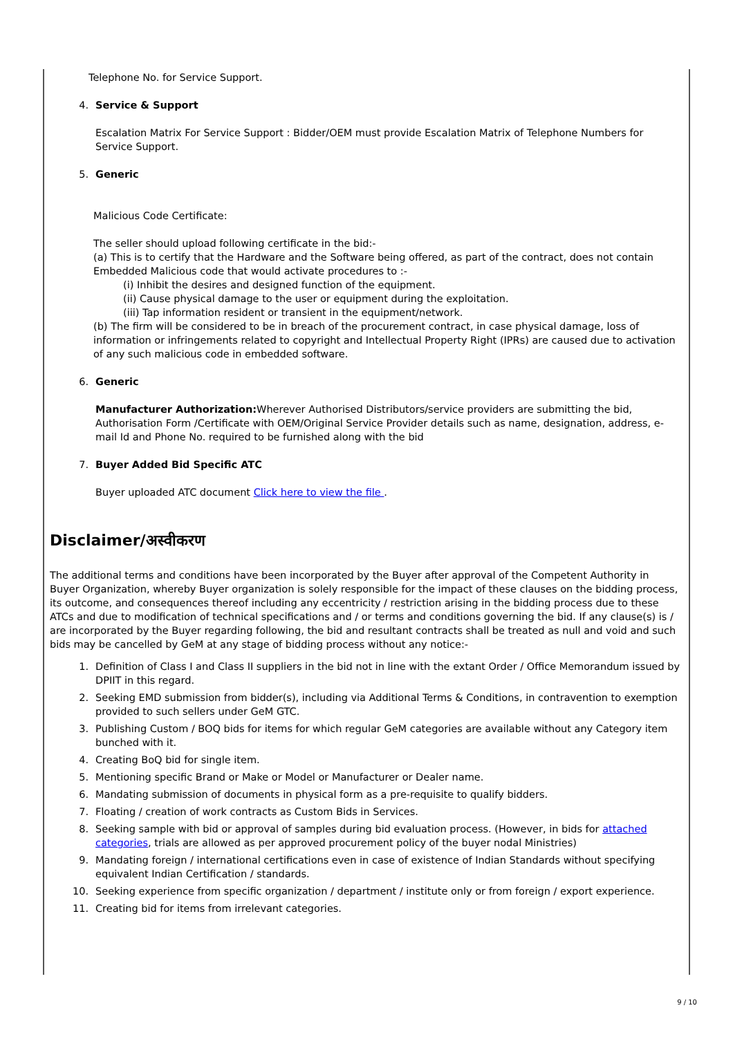Telephone No. for Service Support.
4. Service & Support
Escalation Matrix For Service Support : Bidder/OEM must provide Escalation Matrix of Telephone Numbers for Service Support.
5. Generic
Malicious Code Certificate:
The seller should upload following certificate in the bid:-
(a) This is to certify that the Hardware and the Software being offered, as part of the contract, does not contain Embedded Malicious code that would activate procedures to :-
(i) Inhibit the desires and designed function of the equipment.
(ii) Cause physical damage to the user or equipment during the exploitation.
(iii) Tap information resident or transient in the equipment/network.
(b) The firm will be considered to be in breach of the procurement contract, in case physical damage, loss of information or infringements related to copyright and Intellectual Property Right (IPRs) are caused due to activation of any such malicious code in embedded software.
6. Generic
Manufacturer Authorization: Wherever Authorised Distributors/service providers are submitting the bid, Authorisation Form /Certificate with OEM/Original Service Provider details such as name, designation, address, e-mail Id and Phone No. required to be furnished along with the bid
7. Buyer Added Bid Specific ATC
Buyer uploaded ATC document Click here to view the file .
Disclaimer/अस्वीकरण
The additional terms and conditions have been incorporated by the Buyer after approval of the Competent Authority in Buyer Organization, whereby Buyer organization is solely responsible for the impact of these clauses on the bidding process, its outcome, and consequences thereof including any eccentricity / restriction arising in the bidding process due to these ATCs and due to modification of technical specifications and / or terms and conditions governing the bid. If any clause(s) is / are incorporated by the Buyer regarding following, the bid and resultant contracts shall be treated as null and void and such bids may be cancelled by GeM at any stage of bidding process without any notice:-
1. Definition of Class I and Class II suppliers in the bid not in line with the extant Order / Office Memorandum issued by DPIIT in this regard.
2. Seeking EMD submission from bidder(s), including via Additional Terms & Conditions, in contravention to exemption provided to such sellers under GeM GTC.
3. Publishing Custom / BOQ bids for items for which regular GeM categories are available without any Category item bunched with it.
4. Creating BoQ bid for single item.
5. Mentioning specific Brand or Make or Model or Manufacturer or Dealer name.
6. Mandating submission of documents in physical form as a pre-requisite to qualify bidders.
7. Floating / creation of work contracts as Custom Bids in Services.
8. Seeking sample with bid or approval of samples during bid evaluation process. (However, in bids for attached categories, trials are allowed as per approved procurement policy of the buyer nodal Ministries)
9. Mandating foreign / international certifications even in case of existence of Indian Standards without specifying equivalent Indian Certification / standards.
10. Seeking experience from specific organization / department / institute only or from foreign / export experience.
11. Creating bid for items from irrelevant categories.
9 / 10